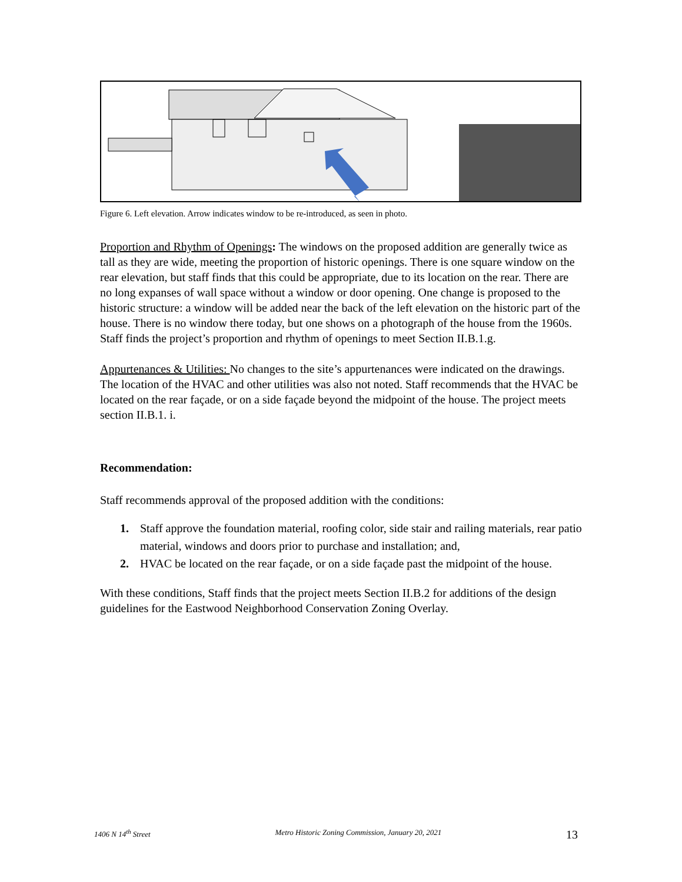Figure 6. Left elevation. Arrow indicates window to be re-introduced, as seen in photo.
Proportion and Rhythm of Openings: The windows on the proposed addition are generally twice as tall as they are wide, meeting the proportion of historic openings. There is one square window on the rear elevation, but staff finds that this could be appropriate, due to its location on the rear. There are no long expanses of wall space without a window or door opening. One change is proposed to the historic structure: a window will be added near the back of the left elevation on the historic part of the house. There is no window there today, but one shows on a photograph of the house from the 1960s. Staff finds the project’s proportion and rhythm of openings to meet Section II.B.1.g.
Appurtenances & Utilities: No changes to the site’s appurtenances were indicated on the drawings. The location of the HVAC and other utilities was also not noted. Staff recommends that the HVAC be located on the rear façade, or on a side façade beyond the midpoint of the house. The project meets section II.B.1. i.
Recommendation:
Staff recommends approval of the proposed addition with the conditions:
1. Staff approve the foundation material, roofing color, side stair and railing materials, rear patio material, windows and doors prior to purchase and installation; and,
2. HVAC be located on the rear façade, or on a side façade past the midpoint of the house.
With these conditions, Staff finds that the project meets Section II.B.2 for additions of the design guidelines for the Eastwood Neighborhood Conservation Zoning Overlay.
1406 N 14<sup>th</sup> Street Metro Historic Zoning Commission, January 20, 2021 13